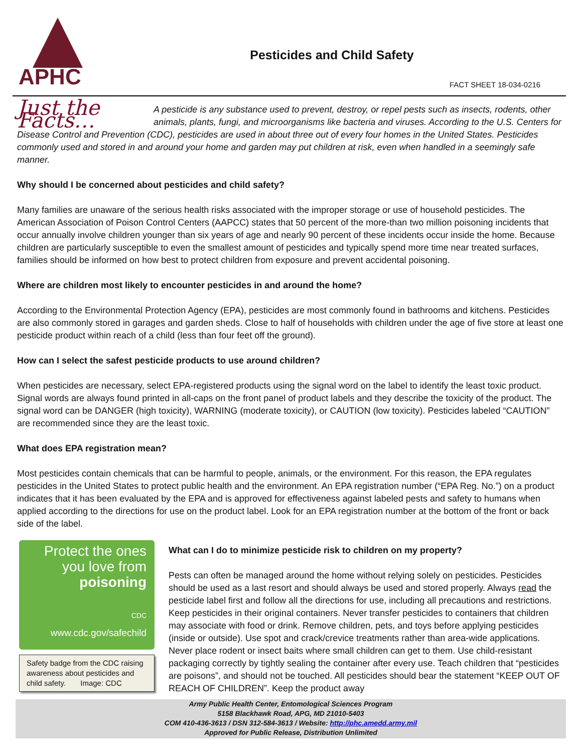APHC
Pesticides and Child Safety
FACT SHEET 18-034-0216
Just the Facts…
A pesticide is any substance used to prevent, destroy, or repel pests such as insects, rodents, other animals, plants, fungi, and microorganisms like bacteria and viruses. According to the U.S. Centers for Disease Control and Prevention (CDC), pesticides are used in about three out of every four homes in the United States. Pesticides commonly used and stored in and around your home and garden may put children at risk, even when handled in a seemingly safe manner.
Why should I be concerned about pesticides and child safety?
Many families are unaware of the serious health risks associated with the improper storage or use of household pesticides. The American Association of Poison Control Centers (AAPCC) states that 50 percent of the more-than two million poisoning incidents that occur annually involve children younger than six years of age and nearly 90 percent of these incidents occur inside the home. Because children are particularly susceptible to even the smallest amount of pesticides and typically spend more time near treated surfaces, families should be informed on how best to protect children from exposure and prevent accidental poisoning.
Where are children most likely to encounter pesticides in and around the home?
According to the Environmental Protection Agency (EPA), pesticides are most commonly found in bathrooms and kitchens. Pesticides are also commonly stored in garages and garden sheds. Close to half of households with children under the age of five store at least one pesticide product within reach of a child (less than four feet off the ground).
How can I select the safest pesticide products to use around children?
When pesticides are necessary, select EPA-registered products using the signal word on the label to identify the least toxic product. Signal words are always found printed in all-caps on the front panel of product labels and they describe the toxicity of the product. The signal word can be DANGER (high toxicity), WARNING (moderate toxicity), or CAUTION (low toxicity). Pesticides labeled “CAUTION” are recommended since they are the least toxic.
What does EPA registration mean?
Most pesticides contain chemicals that can be harmful to people, animals, or the environment. For this reason, the EPA regulates pesticides in the United States to protect public health and the environment. An EPA registration number (“EPA Reg. No.”) on a product indicates that it has been evaluated by the EPA and is approved for effectiveness against labeled pests and safety to humans when applied according to the directions for use on the product label. Look for an EPA registration number at the bottom of the front or back side of the label.
Protect the ones
you love from
poisoning
CDC
www.cdc.gov/safechild
Safety badge from the CDC raising awareness about pesticides and child safety. Image: CDC
What can I do to minimize pesticide risk to children on my property?
Pests can often be managed around the home without relying solely on pesticides. Pesticides should be used as a last resort and should always be used and stored properly. Always read the pesticide label first and follow all the directions for use, including all precautions and restrictions. Keep pesticides in their original containers. Never transfer pesticides to containers that children may associate with food or drink. Remove children, pets, and toys before applying pesticides (inside or outside). Use spot and crack/crevice treatments rather than area-wide applications. Never place rodent or insect baits where small children can get to them. Use child-resistant packaging correctly by tightly sealing the container after every use. Teach children that “pesticides are poisons”, and should not be touched. All pesticides should bear the statement “KEEP OUT OF REACH OF CHILDREN”. Keep the product away
Army Public Health Center, Entomological Sciences Program
5158 Blackhawk Road, APG, MD 21010-5403
COM 410-436-3613 / DSN 312-584-3613 / Website: http://phc.amedd.army.mil
Approved for Public Release, Distribution Unlimited